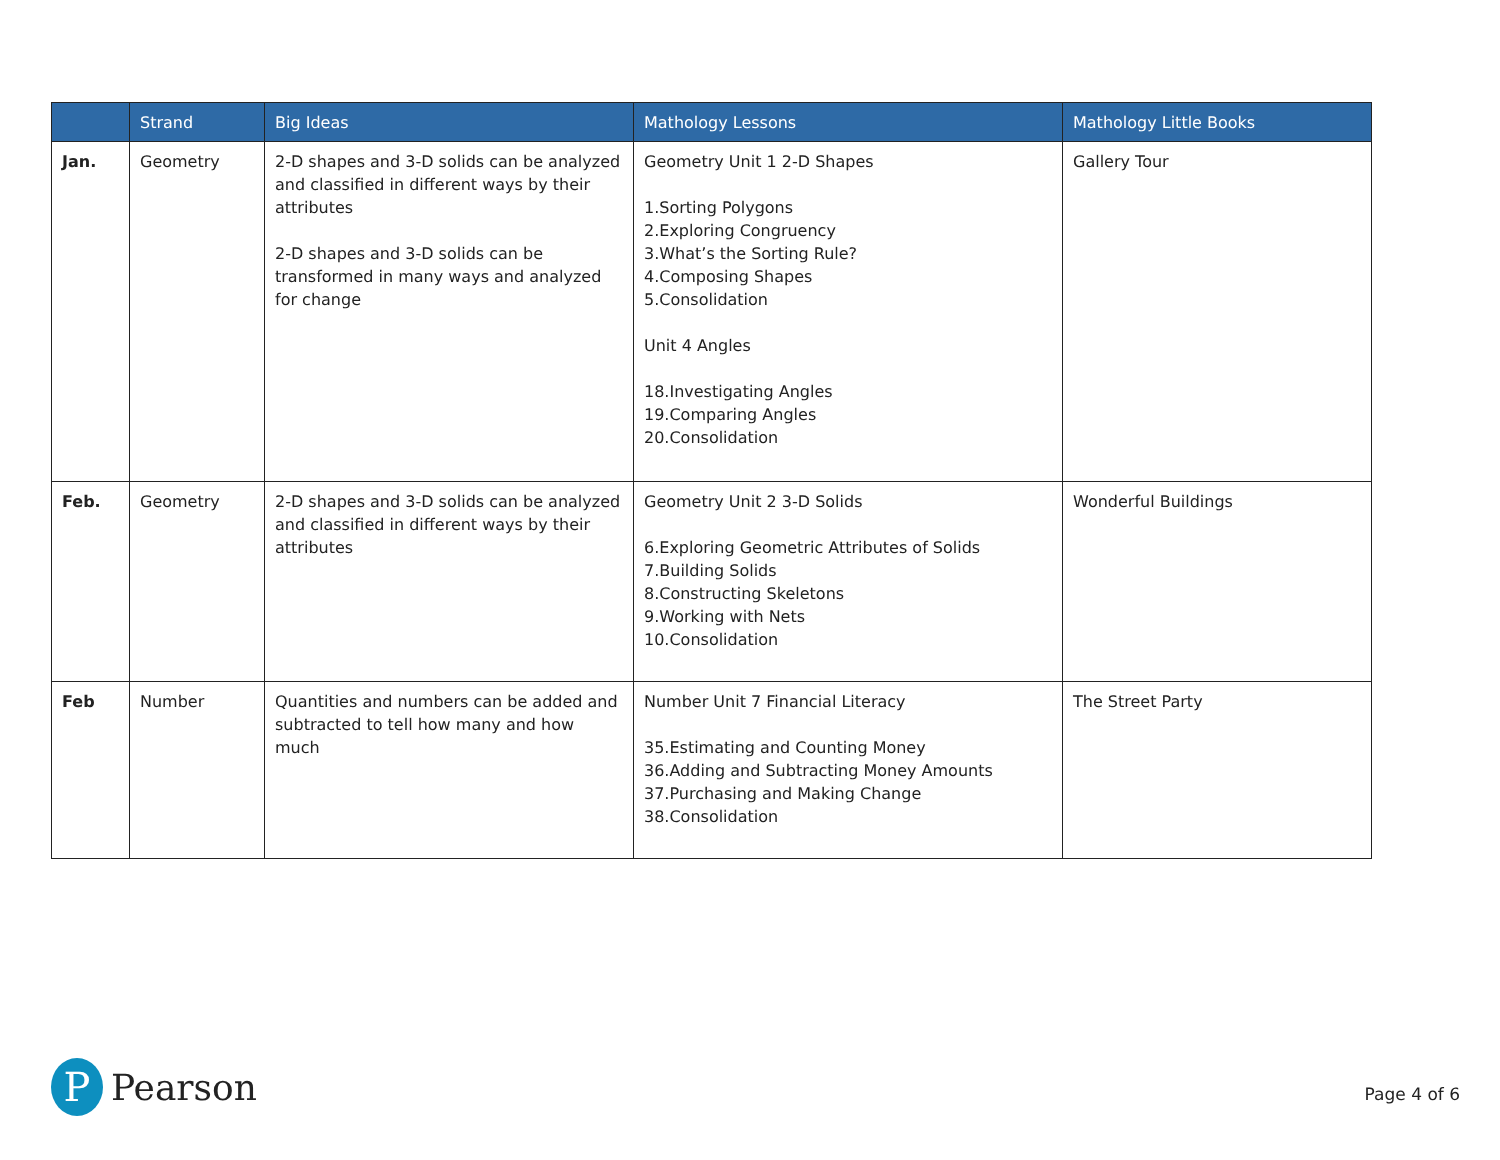| | Strand | Big Ideas | Mathology Lessons | Mathology Little Books |
| --- | --- | --- | --- | --- |
| Jan. | Geometry | 2-D shapes and 3-D solids can be analyzed and classified in different ways by their attributes 2-D shapes and 3-D solids can be transformed in many ways and analyzed for change | Geometry Unit 1 2-D Shapes 1.Sorting Polygons 2.Exploring Congruency 3.What’s the Sorting Rule? 4.Composing Shapes 5.Consolidation Unit 4 Angles 18.Investigating Angles 19.Comparing Angles 20.Consolidation | Gallery Tour |
| Feb. | Geometry | 2-D shapes and 3-D solids can be analyzed and classified in different ways by their attributes | Geometry Unit 2 3-D Solids 6.Exploring Geometric Attributes of Solids 7.Building Solids 8.Constructing Skeletons 9.Working with Nets 10.Consolidation | Wonderful Buildings |
| Feb | Number | Quantities and numbers can be added and subtracted to tell how many and how much | Number Unit 7 Financial Literacy 35.Estimating and Counting Money 36.Adding and Subtracting Money Amounts 37.Purchasing and Making Change 38.Consolidation | The Street Party |
P
Pearson
Page 4 of 6